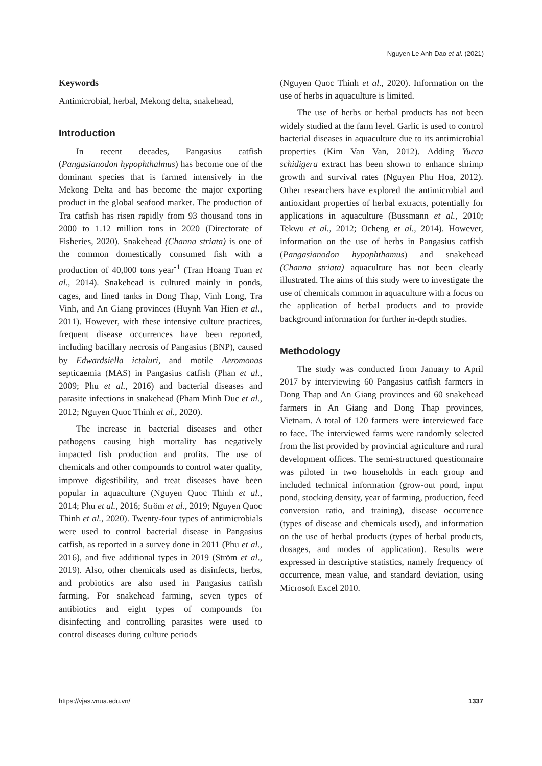Nguyen Le Anh Dao et al. (2021)
Keywords
Antimicrobial, herbal, Mekong delta, snakehead,
Introduction
In recent decades, Pangasius catfish (Pangasianodon hypophthalmus) has become one of the dominant species that is farmed intensively in the Mekong Delta and has become the major exporting product in the global seafood market. The production of Tra catfish has risen rapidly from 93 thousand tons in 2000 to 1.12 million tons in 2020 (Directorate of Fisheries, 2020). Snakehead (Channa striata) is one of the common domestically consumed fish with a production of 40,000 tons year<sup>-1</sup> (Tran Hoang Tuan et al., 2014). Snakehead is cultured mainly in ponds, cages, and lined tanks in Dong Thap, Vinh Long, Tra Vinh, and An Giang provinces (Huynh Van Hien et al., 2011). However, with these intensive culture practices, frequent disease occurrences have been reported, including bacillary necrosis of Pangasius (BNP), caused by Edwardsiella ictaluri, and motile Aeromonas septicaemia (MAS) in Pangasius catfish (Phan et al., 2009; Phu et al., 2016) and bacterial diseases and parasite infections in snakehead (Pham Minh Duc et al., 2012; Nguyen Quoc Thinh et al., 2020).
The increase in bacterial diseases and other pathogens causing high mortality has negatively impacted fish production and profits. The use of chemicals and other compounds to control water quality, improve digestibility, and treat diseases have been popular in aquaculture (Nguyen Quoc Thinh et al., 2014; Phu et al., 2016; Ström et al., 2019; Nguyen Quoc Thinh et al., 2020). Twenty-four types of antimicrobials were used to control bacterial disease in Pangasius catfish, as reported in a survey done in 2011 (Phu et al., 2016), and five additional types in 2019 (Ström et al., 2019). Also, other chemicals used as disinfects, herbs, and probiotics are also used in Pangasius catfish farming. For snakehead farming, seven types of antibiotics and eight types of compounds for disinfecting and controlling parasites were used to control diseases during culture periods
(Nguyen Quoc Thinh et al., 2020). Information on the use of herbs in aquaculture is limited.
The use of herbs or herbal products has not been widely studied at the farm level. Garlic is used to control bacterial diseases in aquaculture due to its antimicrobial properties (Kim Van Van, 2012). Adding Yucca schidigera extract has been shown to enhance shrimp growth and survival rates (Nguyen Phu Hoa, 2012). Other researchers have explored the antimicrobial and antioxidant properties of herbal extracts, potentially for applications in aquaculture (Bussmann et al., 2010; Tekwu et al., 2012; Ocheng et al., 2014). However, information on the use of herbs in Pangasius catfish (Pangasianodon hypophthamus) and snakehead (Channa striata) aquaculture has not been clearly illustrated. The aims of this study were to investigate the use of chemicals common in aquaculture with a focus on the application of herbal products and to provide background information for further in-depth studies.
Methodology
The study was conducted from January to April 2017 by interviewing 60 Pangasius catfish farmers in Dong Thap and An Giang provinces and 60 snakehead farmers in An Giang and Dong Thap provinces, Vietnam. A total of 120 farmers were interviewed face to face. The interviewed farms were randomly selected from the list provided by provincial agriculture and rural development offices. The semi-structured questionnaire was piloted in two households in each group and included technical information (grow-out pond, input pond, stocking density, year of farming, production, feed conversion ratio, and training), disease occurrence (types of disease and chemicals used), and information on the use of herbal products (types of herbal products, dosages, and modes of application). Results were expressed in descriptive statistics, namely frequency of occurrence, mean value, and standard deviation, using Microsoft Excel 2010.
https://vjas.vnua.edu.vn/ 1337